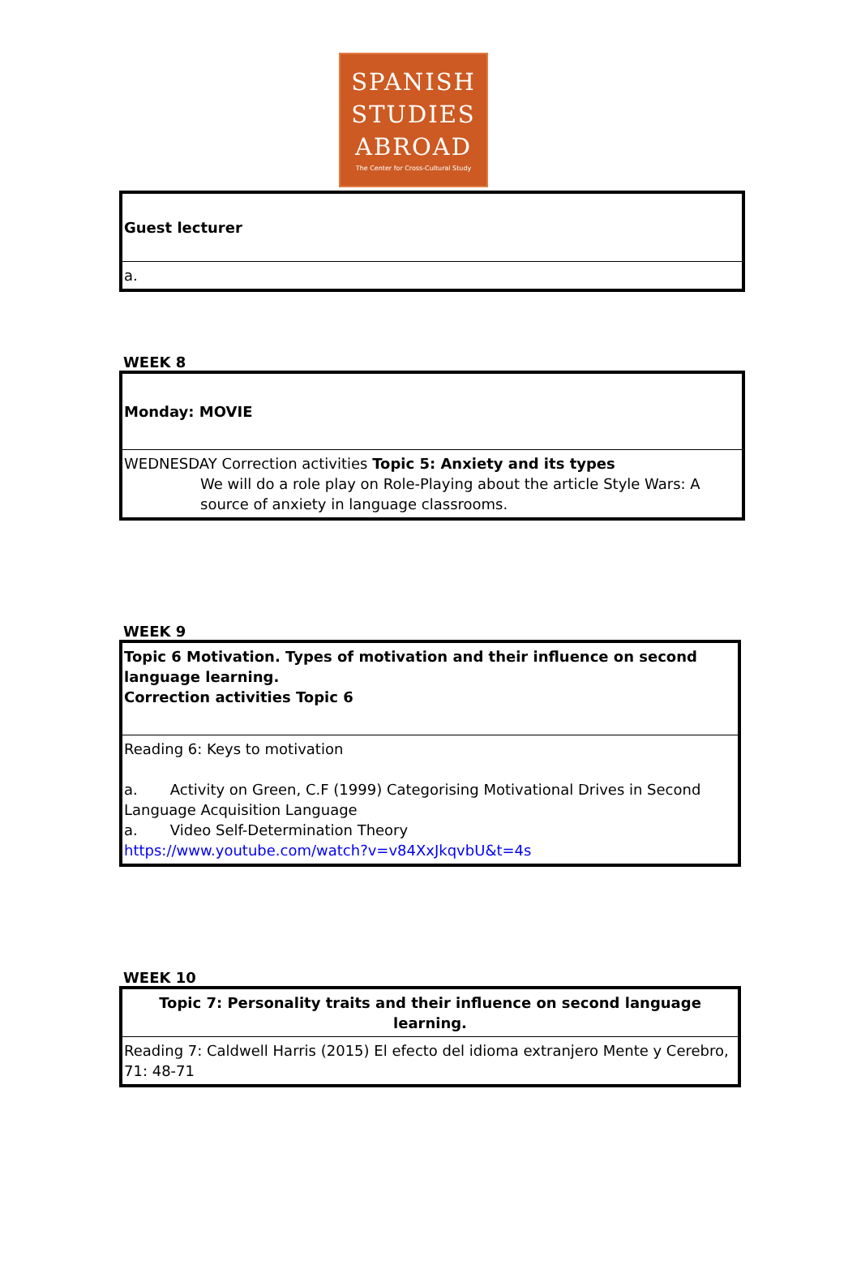SPANISH
STUDIES
ABROAD
The Center for Cross-Cultural Study
| Guest lecturer |
| a. |
WEEK 8
| Monday: MOVIE |
| WEDNESDAY Correction activities Topic 5: Anxiety and its types We will do a role play on Role-Playing about the article Style Wars: A source of anxiety in language classrooms. |
WEEK 9
| Topic 6 Motivation. Types of motivation and their influence on second language learning. Correction activities Topic 6 |
| Reading 6: Keys to motivation a. Activity on Green, C.F (1999) Categorising Motivational Drives in Second Language Acquisition Language a. Video Self-Determination Theory https://www.youtube.com/watch?v=v84XxJkqvbU&t=4s |
WEEK 10
| Topic 7: Personality traits and their influence on second language learning. |
| Reading 7: Caldwell Harris (2015) El efecto del idioma extranjero Mente y Cerebro, 71: 48-71 |